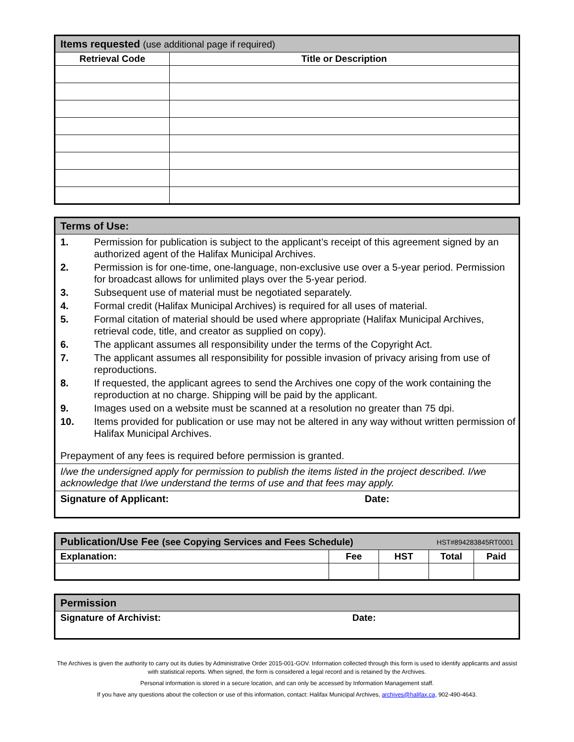| Items requested (use additional page if required) | |
| --- | --- |
| Retrieval Code | Title or Description |
Terms of Use:
1. Permission for publication is subject to the applicant’s receipt of this agreement signed by an authorized agent of the Halifax Municipal Archives.
2. Permission is for one-time, one-language, non-exclusive use over a 5-year period. Permission for broadcast allows for unlimited plays over the 5-year period.
3. Subsequent use of material must be negotiated separately.
4. Formal credit (Halifax Municipal Archives) is required for all uses of material.
5. Formal citation of material should be used where appropriate (Halifax Municipal Archives, retrieval code, title, and creator as supplied on copy).
6. The applicant assumes all responsibility under the terms of the Copyright Act.
7. The applicant assumes all responsibility for possible invasion of privacy arising from use of reproductions.
8. If requested, the applicant agrees to send the Archives one copy of the work containing the reproduction at no charge. Shipping will be paid by the applicant.
9. Images used on a website must be scanned at a resolution no greater than 75 dpi.
10. Items provided for publication or use may not be altered in any way without written permission of Halifax Municipal Archives.
Prepayment of any fees is required before permission is granted.
I/we the undersigned apply for permission to publish the items listed in the project described. I/we acknowledge that I/we understand the terms of use and that fees may apply.
Signature of Applicant: Date:
| Publication/Use Fee (see Copying Services and Fees Schedule) HST#894283845RT0001 | | | | |
| --- | --- | --- | --- | --- |
| Explanation: | Fee | HST | Total | Paid |
| Permission |
| --- |
| Signature of Archivist: Date: |
The Archives is given the authority to carry out its duties by Administrative Order 2015-001-GOV. Information collected through this form is used to identify applicants and assist with statistical reports. When signed, the form is considered a legal record and is retained by the Archives.
Personal information is stored in a secure location, and can only be accessed by Information Management staff.
If you have any questions about the collection or use of this information, contact: Halifax Municipal Archives, archives@halifax.ca, 902-490-4643.